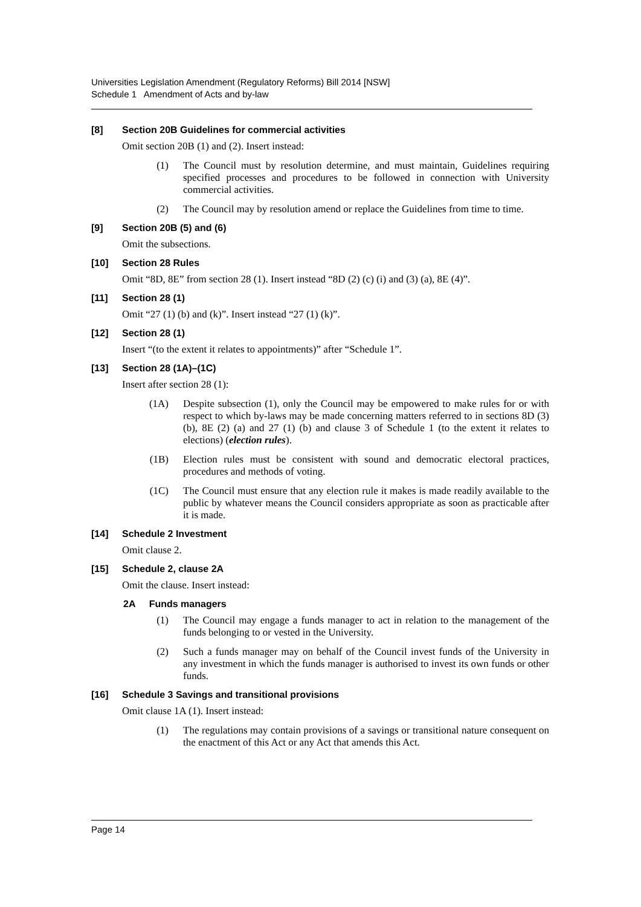Universities Legislation Amendment (Regulatory Reforms) Bill 2014 [NSW]
Schedule 1 Amendment of Acts and by-law
[8] Section 20B Guidelines for commercial activities
Omit section 20B (1) and (2). Insert instead:
(1) The Council must by resolution determine, and must maintain, Guidelines requiring specified processes and procedures to be followed in connection with University commercial activities.
(2) The Council may by resolution amend or replace the Guidelines from time to time.
[9] Section 20B (5) and (6)
Omit the subsections.
[10] Section 28 Rules
Omit “8D, 8E” from section 28 (1). Insert instead “8D (2) (c) (i) and (3) (a), 8E (4)”.
[11] Section 28 (1)
Omit “27 (1) (b) and (k)”. Insert instead “27 (1) (k)”.
[12] Section 28 (1)
Insert “(to the extent it relates to appointments)” after “Schedule 1”.
[13] Section 28 (1A)–(1C)
Insert after section 28 (1):
(1A) Despite subsection (1), only the Council may be empowered to make rules for or with respect to which by-laws may be made concerning matters referred to in sections 8D (3) (b), 8E (2) (a) and 27 (1) (b) and clause 3 of Schedule 1 (to the extent it relates to elections) (election rules).
(1B) Election rules must be consistent with sound and democratic electoral practices, procedures and methods of voting.
(1C) The Council must ensure that any election rule it makes is made readily available to the public by whatever means the Council considers appropriate as soon as practicable after it is made.
[14] Schedule 2 Investment
Omit clause 2.
[15] Schedule 2, clause 2A
Omit the clause. Insert instead:
2A Funds managers
(1) The Council may engage a funds manager to act in relation to the management of the funds belonging to or vested in the University.
(2) Such a funds manager may on behalf of the Council invest funds of the University in any investment in which the funds manager is authorised to invest its own funds or other funds.
[16] Schedule 3 Savings and transitional provisions
Omit clause 1A (1). Insert instead:
(1) The regulations may contain provisions of a savings or transitional nature consequent on the enactment of this Act or any Act that amends this Act.
Page 14